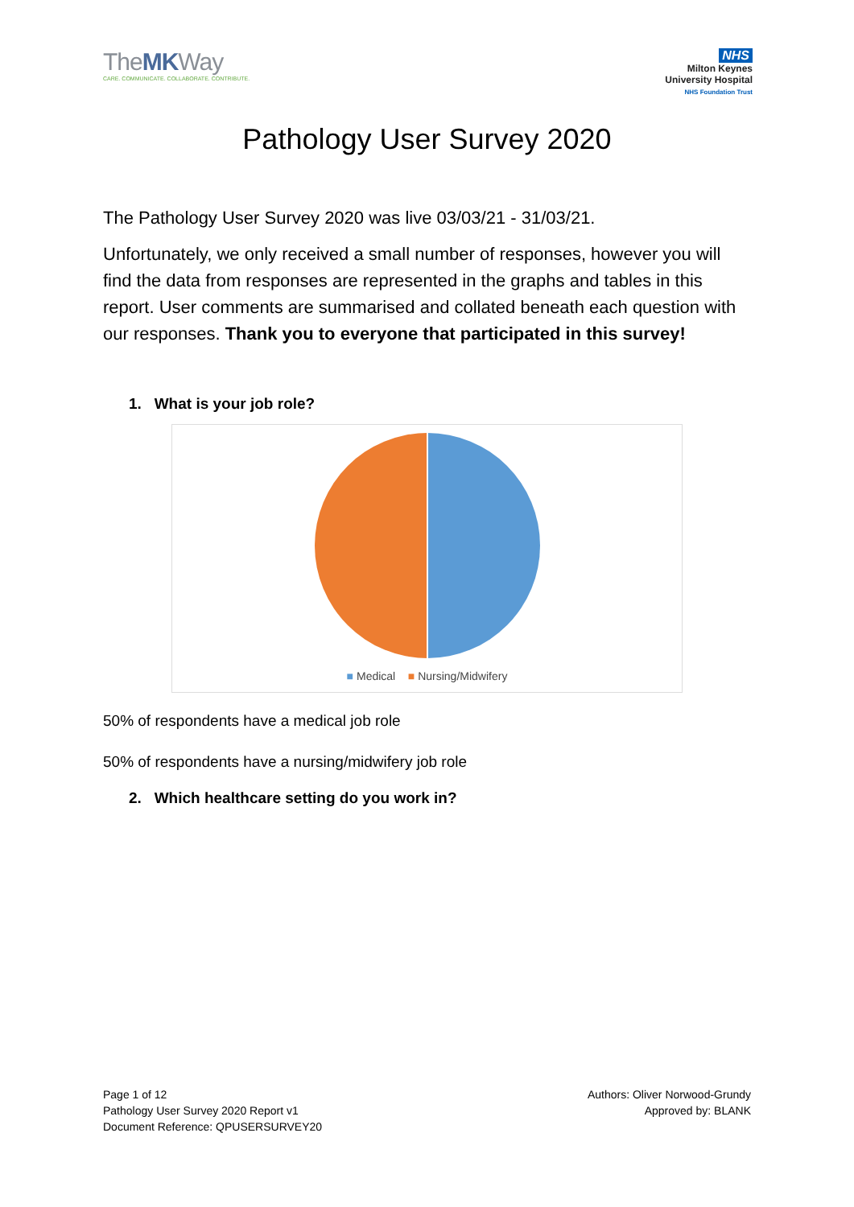TheMKWay
CARE. COMMUNICATE. COLLABORATE. CONTRIBUTE.
NHS
Milton Keynes
University Hospital
NHS Foundation Trust
Pathology User Survey 2020
The Pathology User Survey 2020 was live 03/03/21 - 31/03/21.
Unfortunately, we only received a small number of responses, however you will find the data from responses are represented in the graphs and tables in this report. User comments are summarised and collated beneath each question with our responses. Thank you to everyone that participated in this survey!
1. What is your job role?
■ Medical ■ Nursing/Midwifery
50% of respondents have a medical job role
50% of respondents have a nursing/midwifery job role
2. Which healthcare setting do you work in?
Page 1 of 12
Pathology User Survey 2020 Report v1
Document Reference: QPUSERSURVEY20
Authors: Oliver Norwood-Grundy
Approved by: BLANK